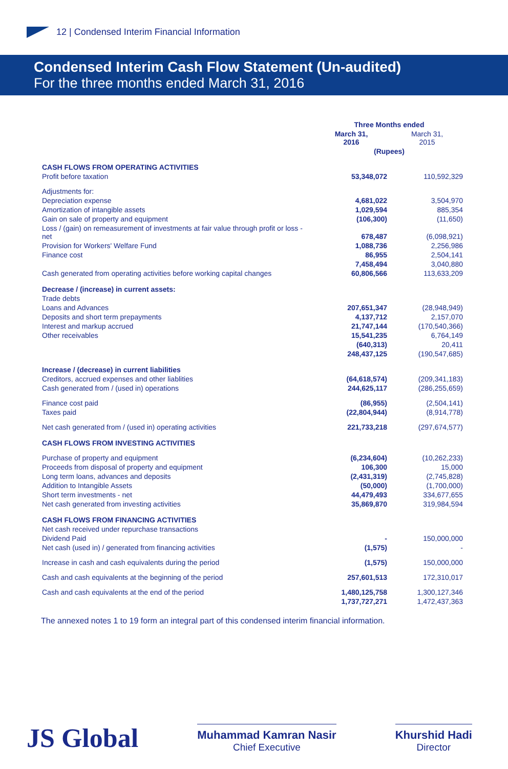12 | Condensed Interim Financial Information
Condensed Interim Cash Flow Statement (Un-audited)
For the three months ended March 31, 2016
| | Three Months ended | |
| --- | --- | --- |
| | March 31, 2016 | March 31, 2015 |
| | (Rupees) | |
| CASH FLOWS FROM OPERATING ACTIVITIES | | |
| Profit before taxation | 53,348,072 | 110,592,329 |
| Adjustments for: | | |
| Depreciation expense | 4,681,022 | 3,504,970 |
| Amortization of intangible assets | 1,029,594 | 885,354 |
| Gain on sale of property and equipment | (106,300) | (11,650) |
| Loss / (gain) on remeasurement of investments at fair value through profit or loss - net | 678,487 | (6,098,921) |
| Provision for Workers' Welfare Fund | 1,088,736 | 2,256,986 |
| Finance cost | 86,955 | 2,504,141 |
| | 7,458,494 | 3,040,880 |
| Cash generated from operating activities before working capital changes | 60,806,566 | 113,633,209 |
| Decrease / (increase) in current assets: | | |
| Trade debts | | |
| Loans and Advances | 207,651,347 | (28,948,949) |
| Deposits and short term prepayments | 4,137,712 | 2,157,070 |
| Interest and markup accrued | 21,747,144 | (170,540,366) |
| Other receivables | 15,541,235 | 6,764,149 |
| | (640,313) | 20,411 |
| | 248,437,125 | (190,547,685) |
| Increase / (decrease) in current liabilities | | |
| Creditors, accrued expenses and other liablities | (64,618,574) | (209,341,183) |
| Cash generated from / (used in) operations | 244,625,117 | (286,255,659) |
| Finance cost paid | (86,955) | (2,504,141) |
| Taxes paid | (22,804,944) | (8,914,778) |
| Net cash generated from / (used in) operating activities | 221,733,218 | (297,674,577) |
| CASH FLOWS FROM INVESTING ACTIVITIES | | |
| Purchase of property and equipment | (6,234,604) | (10,262,233) |
| Proceeds from disposal of property and equipment | 106,300 | 15,000 |
| Long term loans, advances and deposits | (2,431,319) | (2,745,828) |
| Addition to Intangible Assets | (50,000) | (1,700,000) |
| Short term investments - net | 44,479,493 | 334,677,655 |
| Net cash generated from investing activities | 35,869,870 | 319,984,594 |
| CASH FLOWS FROM FINANCING ACTIVITIES | | |
| Net cash received under repurchase transactions | | |
| Dividend Paid | - | 150,000,000 |
| Net cash (used in) / generated from financing activities | (1,575) | - |
| Increase in cash and cash equivalents during the period | (1,575) | 150,000,000 |
| Cash and cash equivalents at the beginning of the period | 257,601,513 | 172,310,017 |
| Cash and cash equivalents at the end of the period | 1,480,125,758 | 1,300,127,346 |
| | 1,737,727,271 | 1,472,437,363 |
The annexed notes 1 to 19 form an integral part of this condensed interim financial information.
JS Global
Muhammad Kamran Nasir
Chief Executive
Khurshid Hadi
Director